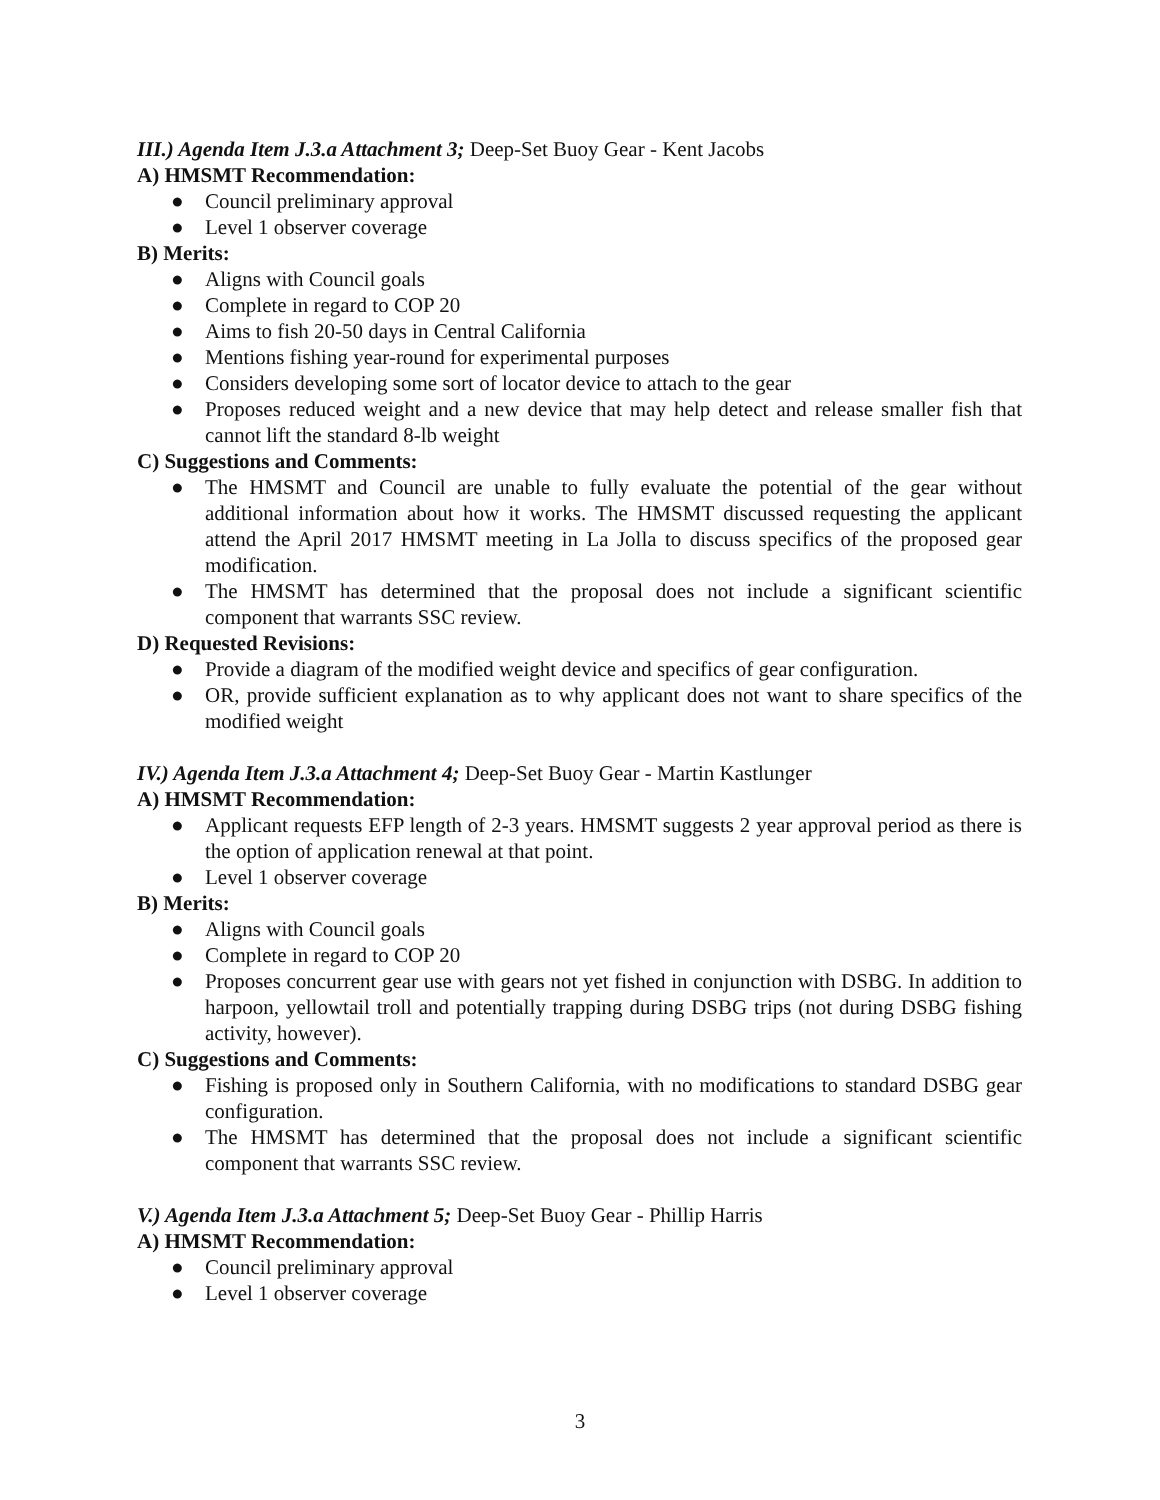III.) Agenda Item J.3.a Attachment 3; Deep-Set Buoy Gear - Kent Jacobs
A) HMSMT Recommendation:
● Council preliminary approval
● Level 1 observer coverage
B) Merits:
● Aligns with Council goals
● Complete in regard to COP 20
● Aims to fish 20-50 days in Central California
● Mentions fishing year-round for experimental purposes
● Considers developing some sort of locator device to attach to the gear
● Proposes reduced weight and a new device that may help detect and release smaller fish that cannot lift the standard 8-lb weight
C) Suggestions and Comments:
● The HMSMT and Council are unable to fully evaluate the potential of the gear without additional information about how it works. The HMSMT discussed requesting the applicant attend the April 2017 HMSMT meeting in La Jolla to discuss specifics of the proposed gear modification.
● The HMSMT has determined that the proposal does not include a significant scientific component that warrants SSC review.
D) Requested Revisions:
● Provide a diagram of the modified weight device and specifics of gear configuration.
● OR, provide sufficient explanation as to why applicant does not want to share specifics of the modified weight
IV.) Agenda Item J.3.a Attachment 4; Deep-Set Buoy Gear - Martin Kastlunger
A) HMSMT Recommendation:
● Applicant requests EFP length of 2-3 years. HMSMT suggests 2 year approval period as there is the option of application renewal at that point.
● Level 1 observer coverage
B) Merits:
● Aligns with Council goals
● Complete in regard to COP 20
● Proposes concurrent gear use with gears not yet fished in conjunction with DSBG. In addition to harpoon, yellowtail troll and potentially trapping during DSBG trips (not during DSBG fishing activity, however).
C) Suggestions and Comments:
● Fishing is proposed only in Southern California, with no modifications to standard DSBG gear configuration.
● The HMSMT has determined that the proposal does not include a significant scientific component that warrants SSC review.
V.) Agenda Item J.3.a Attachment 5; Deep-Set Buoy Gear - Phillip Harris
A) HMSMT Recommendation:
● Council preliminary approval
● Level 1 observer coverage
3